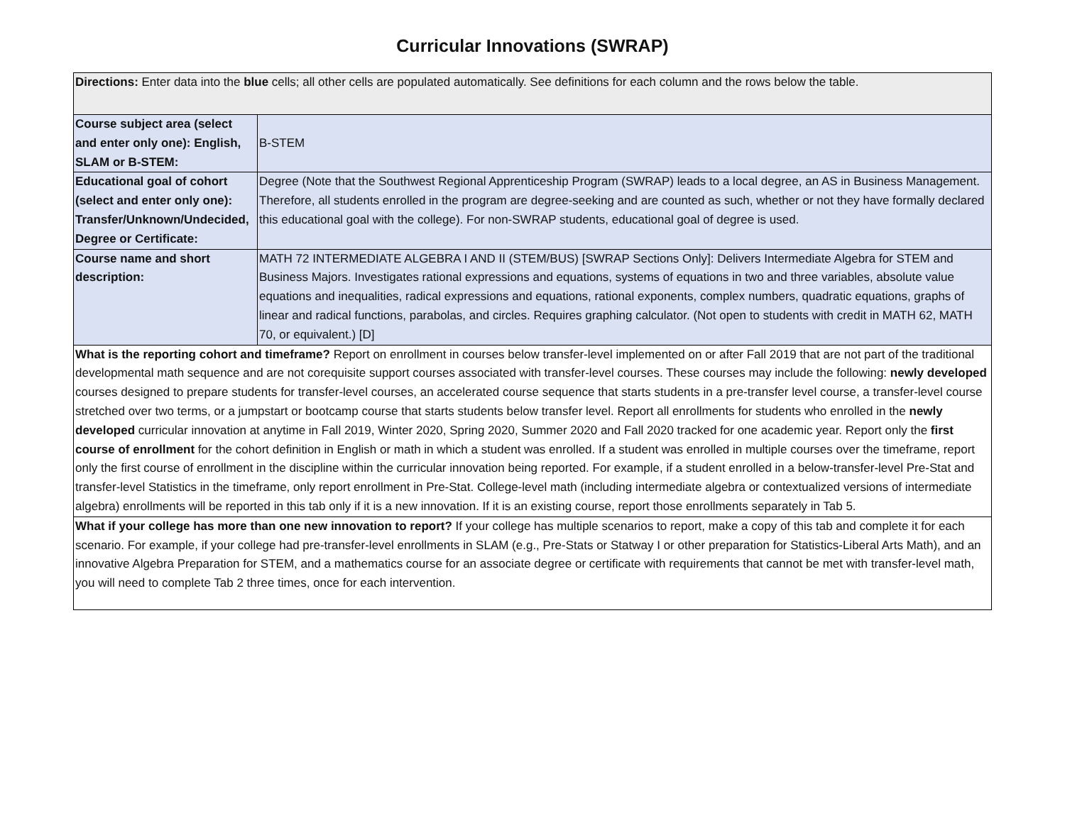Curricular Innovations (SWRAP)
| Directions: Enter data into the blue cells; all other cells are populated automatically. See definitions for each column and the rows below the table. | |
| Course subject area (select and enter only one): English, SLAM or B-STEM: | B-STEM |
| Educational goal of cohort (select and enter only one): Transfer/Unknown/Undecided, Degree or Certificate: | Degree (Note that the Southwest Regional Apprenticeship Program (SWRAP) leads to a local degree, an AS in Business Management. Therefore, all students enrolled in the program are degree-seeking and are counted as such, whether or not they have formally declared this educational goal with the college). For non-SWRAP students, educational goal of degree is used. |
| Course name and short description: | MATH 72 INTERMEDIATE ALGEBRA I AND II (STEM/BUS) [SWRAP Sections Only]: Delivers Intermediate Algebra for STEM and Business Majors. Investigates rational expressions and equations, systems of equations in two and three variables, absolute value equations and inequalities, radical expressions and equations, rational exponents, complex numbers, quadratic equations, graphs of linear and radical functions, parabolas, and circles. Requires graphing calculator. (Not open to students with credit in MATH 62, MATH 70, or equivalent.) [D] |
| What is the reporting cohort and timeframe? Report on enrollment in courses below transfer-level implemented on or after Fall 2019 that are not part of the traditional developmental math sequence and are not corequisite support courses associated with transfer-level courses. These courses may include the following: newly developed courses designed to prepare students for transfer-level courses, an accelerated course sequence that starts students in a pre-transfer level course, a transfer-level course stretched over two terms, or a jumpstart or bootcamp course that starts students below transfer level. Report all enrollments for students who enrolled in the newly developed curricular innovation at anytime in Fall 2019, Winter 2020, Spring 2020, Summer 2020 and Fall 2020 tracked for one academic year. Report only the first course of enrollment for the cohort definition in English or math in which a student was enrolled. If a student was enrolled in multiple courses over the timeframe, report only the first course of enrollment in the discipline within the curricular innovation being reported. For example, if a student enrolled in a below-transfer-level Pre-Stat and transfer-level Statistics in the timeframe, only report enrollment in Pre-Stat. College-level math (including intermediate algebra or contextualized versions of intermediate algebra) enrollments will be reported in this tab only if it is a new innovation. If it is an existing course, report those enrollments separately in Tab 5. | |
| What if your college has more than one new innovation to report? If your college has multiple scenarios to report, make a copy of this tab and complete it for each scenario. For example, if your college had pre-transfer-level enrollments in SLAM (e.g., Pre-Stats or Statway I or other preparation for Statistics-Liberal Arts Math), and an innovative Algebra Preparation for STEM, and a mathematics course for an associate degree or certificate with requirements that cannot be met with transfer-level math, you will need to complete Tab 2 three times, once for each intervention. | |